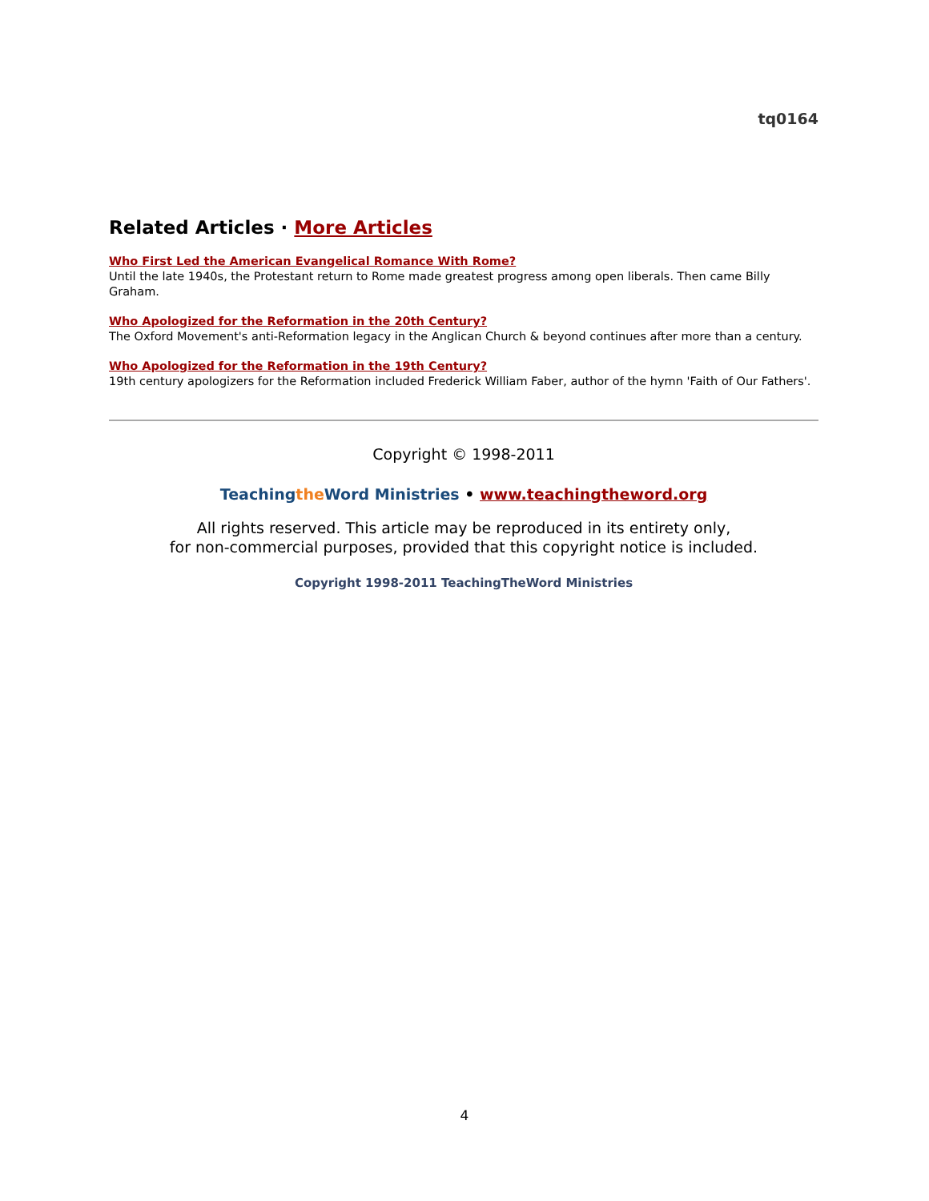tq0164
Related Articles · More Articles
Who First Led the American Evangelical Romance With Rome?
Until the late 1940s, the Protestant return to Rome made greatest progress among open liberals. Then came Billy Graham.
Who Apologized for the Reformation in the 20th Century?
The Oxford Movement's anti-Reformation legacy in the Anglican Church & beyond continues after more than a century.
Who Apologized for the Reformation in the 19th Century?
19th century apologizers for the Reformation included Frederick William Faber, author of the hymn 'Faith of Our Fathers'.
Copyright © 1998-2011
Teachingthe Word Ministries • www.teachingtheword.org
All rights reserved. This article may be reproduced in its entirety only,
for non-commercial purposes, provided that this copyright notice is included.
Copyright 1998-2011 TeachingTheWord Ministries
4